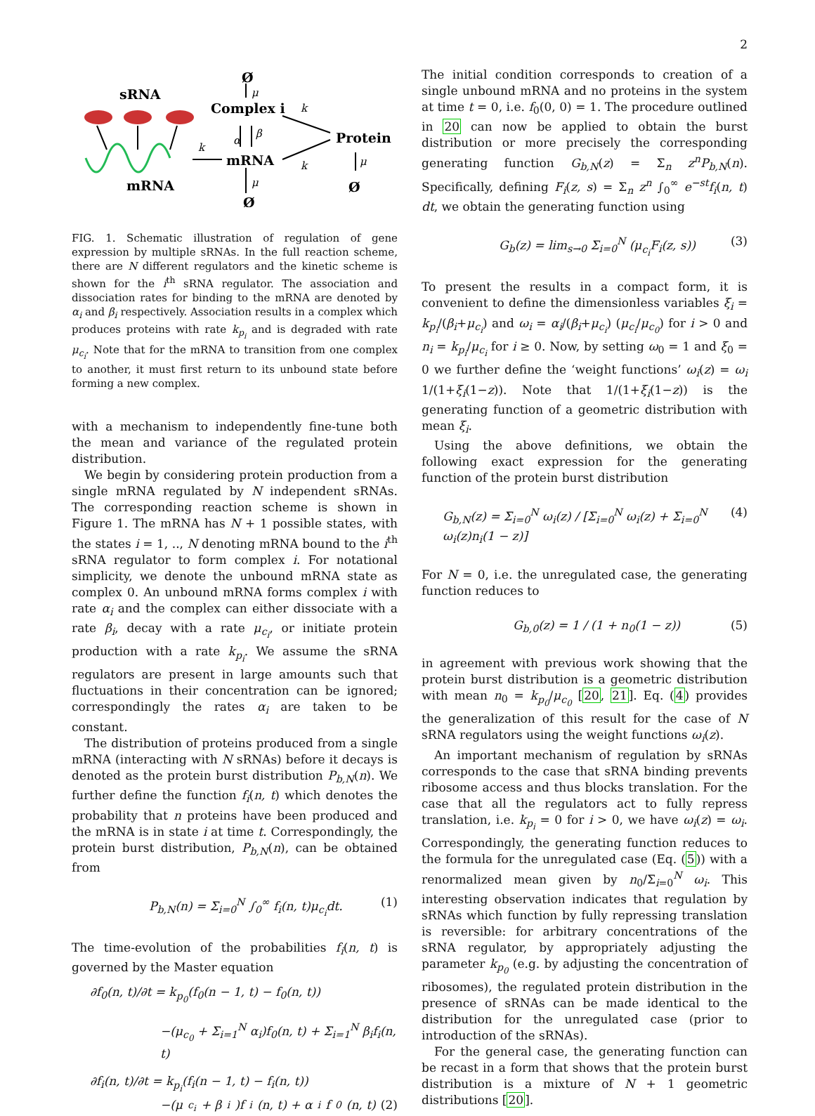2
sRNA
mRNA
Complex i
mRNA
Protein
Ø
Ø
Ø
k
α
β
μ
k
k
μ
μ
FIG. 1. Schematic illustration of regulation of gene expression by multiple sRNAs. In the full reaction scheme, there are N different regulators and the kinetic scheme is shown for the i<sup>th</sup> sRNA regulator. The association and dissociation rates for binding to the mRNA are denoted by α<sub>i</sub> and β<sub>i</sub> respectively. Association results in a complex which produces proteins with rate k<sub>p<sub>i</sub></sub> and is degraded with rate μ<sub>c<sub>i</sub></sub>. Note that for the mRNA to transition from one complex to another, it must first return to its unbound state before forming a new complex.
with a mechanism to independently fine-tune both the mean and variance of the regulated protein distribution.
We begin by considering protein production from a single mRNA regulated by N independent sRNAs. The corresponding reaction scheme is shown in Figure 1. The mRNA has N + 1 possible states, with the states i = 1, .., N denoting mRNA bound to the i<sup>th</sup> sRNA regulator to form complex i. For notational simplicity, we denote the unbound mRNA state as complex 0. An unbound mRNA forms complex i with rate α<sub>i</sub> and the complex can either dissociate with a rate β<sub>i</sub>, decay with a rate μ<sub>c<sub>i</sub></sub>, or initiate protein production with a rate k<sub>p<sub>i</sub></sub>. We assume the sRNA regulators are present in large amounts such that fluctuations in their concentration can be ignored; correspondingly the rates α<sub>i</sub> are taken to be constant.
The distribution of proteins produced from a single mRNA (interacting with N sRNAs) before it decays is denoted as the protein burst distribution P<sub>b,N</sub>(n). We further define the function f<sub>i</sub>(n, t) which denotes the probability that n proteins have been produced and the mRNA is in state i at time t. Correspondingly, the protein burst distribution, P<sub>b,N</sub>(n), can be obtained from
P<sub>b,N</sub>(n) = Σ<sub>i=0</sub><sup>N</sup> ∫<sub>0</sub><sup>∞</sup> f<sub>i</sub>(n, t)μ<sub>c<sub>i</sub></sub>dt. (1)
The time-evolution of the probabilities f<sub>i</sub>(n, t) is governed by the Master equation
∂f<sub>0</sub>(n, t)/∂t = k<sub>p<sub>0</sub></sub>(f<sub>0</sub>(n − 1, t) − f<sub>0</sub>(n, t))
−(μ<sub>c<sub>0</sub></sub> + Σ<sub>i=1</sub><sup>N</sup> α<sub>i</sub>)f<sub>0</sub>(n, t) + Σ<sub>i=1</sub><sup>N</sup> β<sub>i</sub>f<sub>i</sub>(n, t)
∂f<sub>i</sub>(n, t)/∂t = k<sub>p<sub>i</sub></sub>(f<sub>i</sub>(n − 1, t) − f<sub>i</sub>(n, t))
−(μ<sub>c<sub>i</sub></sub> + β<sub>i</sub>)f<sub>i</sub>(n, t) + α<sub>i</sub>f<sub>0</sub>(n, t) (2)
The initial condition corresponds to creation of a single unbound mRNA and no proteins in the system at time t = 0, i.e. f<sub>0</sub>(0, 0) = 1. The procedure outlined in 20 can now be applied to obtain the burst distribution or more precisely the corresponding generating function G<sub>b,N</sub>(z) = Σ<sub>n</sub> z<sup>n</sup>P<sub>b,N</sub>(n). Specifically, defining F<sub>i</sub>(z, s) = Σ<sub>n</sub> z<sup>n</sup> ∫<sub>0</sub><sup>∞</sup> e<sup>−st</sup>f<sub>i</sub>(n, t) dt, we obtain the generating function using
G<sub>b</sub>(z) = lim<sub>s→0</sub> Σ<sub>i=0</sub><sup>N</sup> (μ<sub>c<sub>i</sub></sub>F<sub>i</sub>(z, s)) (3)
To present the results in a compact form, it is convenient to define the dimensionless variables ξ<sub>i</sub> = k<sub>p<sub>i</sub></sub>/(β<sub>i</sub>+μ<sub>c<sub>i</sub></sub>) and ω<sub>i</sub> = α<sub>i</sub>/(β<sub>i</sub>+μ<sub>c<sub>i</sub></sub>) (μ<sub>c<sub>i</sub></sub>/μ<sub>c<sub>0</sub></sub>) for i > 0 and n<sub>i</sub> = k<sub>p<sub>i</sub></sub>/μ<sub>c<sub>i</sub></sub> for i ≥ 0. Now, by setting ω<sub>0</sub> = 1 and ξ<sub>0</sub> = 0 we further define the ‘weight functions’ ω<sub>i</sub>(z) = ω<sub>i</sub> 1/(1+ξ<sub>i</sub>(1−z)). Note that 1/(1+ξ<sub>i</sub>(1−z)) is the generating function of a geometric distribution with mean ξ<sub>i</sub>.
Using the above definitions, we obtain the following exact expression for the generating function of the protein burst distribution
G<sub>b,N</sub>(z) = Σ<sub>i=0</sub><sup>N</sup> ω<sub>i</sub>(z) / [Σ<sub>i=0</sub><sup>N</sup> ω<sub>i</sub>(z) + Σ<sub>i=0</sub><sup>N</sup> ω<sub>i</sub>(z)n<sub>i</sub>(1 − z)] (4)
For N = 0, i.e. the unregulated case, the generating function reduces to
G<sub>b,0</sub>(z) = 1 / (1 + n<sub>0</sub>(1 − z)) (5)
in agreement with previous work showing that the protein burst distribution is a geometric distribution with mean n<sub>0</sub> = k<sub>p<sub>0</sub></sub>/μ<sub>c<sub>0</sub></sub> [20, 21]. Eq. (4) provides the generalization of this result for the case of N sRNA regulators using the weight functions ω<sub>i</sub>(z).
An important mechanism of regulation by sRNAs corresponds to the case that sRNA binding prevents ribosome access and thus blocks translation. For the case that all the regulators act to fully repress translation, i.e. k<sub>p<sub>i</sub></sub> = 0 for i > 0, we have ω<sub>i</sub>(z) = ω<sub>i</sub>. Correspondingly, the generating function reduces to the formula for the unregulated case (Eq. (5)) with a renormalized mean given by n<sub>0</sub>/Σ<sub>i=0</sub><sup>N</sup> ω<sub>i</sub>. This interesting observation indicates that regulation by sRNAs which function by fully repressing translation is reversible: for arbitrary concentrations of the sRNA regulator, by appropriately adjusting the parameter k<sub>p<sub>0</sub></sub> (e.g. by adjusting the concentration of ribosomes), the regulated protein distribution in the presence of sRNAs can be made identical to the distribution for the unregulated case (prior to introduction of the sRNAs).
For the general case, the generating function can be recast in a form that shows that the protein burst distribution is a mixture of N + 1 geometric distributions [20].